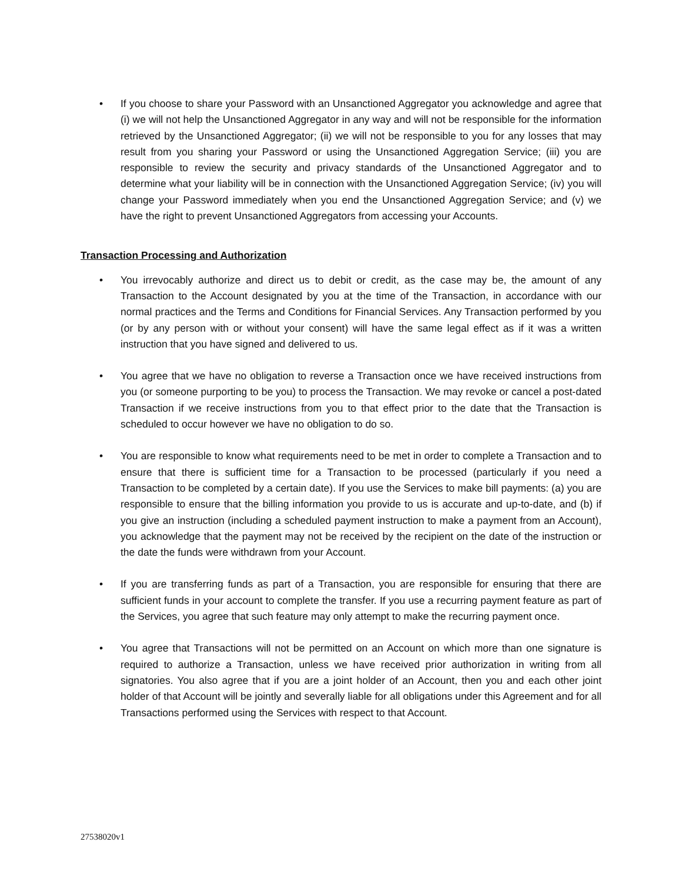• If you choose to share your Password with an Unsanctioned Aggregator you acknowledge and agree that (i) we will not help the Unsanctioned Aggregator in any way and will not be responsible for the information retrieved by the Unsanctioned Aggregator; (ii) we will not be responsible to you for any losses that may result from you sharing your Password or using the Unsanctioned Aggregation Service; (iii) you are responsible to review the security and privacy standards of the Unsanctioned Aggregator and to determine what your liability will be in connection with the Unsanctioned Aggregation Service; (iv) you will change your Password immediately when you end the Unsanctioned Aggregation Service; and (v) we have the right to prevent Unsanctioned Aggregators from accessing your Accounts.
Transaction Processing and Authorization
• You irrevocably authorize and direct us to debit or credit, as the case may be, the amount of any Transaction to the Account designated by you at the time of the Transaction, in accordance with our normal practices and the Terms and Conditions for Financial Services. Any Transaction performed by you (or by any person with or without your consent) will have the same legal effect as if it was a written instruction that you have signed and delivered to us.
• You agree that we have no obligation to reverse a Transaction once we have received instructions from you (or someone purporting to be you) to process the Transaction. We may revoke or cancel a post-dated Transaction if we receive instructions from you to that effect prior to the date that the Transaction is scheduled to occur however we have no obligation to do so.
• You are responsible to know what requirements need to be met in order to complete a Transaction and to ensure that there is sufficient time for a Transaction to be processed (particularly if you need a Transaction to be completed by a certain date). If you use the Services to make bill payments: (a) you are responsible to ensure that the billing information you provide to us is accurate and up-to-date, and (b) if you give an instruction (including a scheduled payment instruction to make a payment from an Account), you acknowledge that the payment may not be received by the recipient on the date of the instruction or the date the funds were withdrawn from your Account.
• If you are transferring funds as part of a Transaction, you are responsible for ensuring that there are sufficient funds in your account to complete the transfer. If you use a recurring payment feature as part of the Services, you agree that such feature may only attempt to make the recurring payment once.
• You agree that Transactions will not be permitted on an Account on which more than one signature is required to authorize a Transaction, unless we have received prior authorization in writing from all signatories. You also agree that if you are a joint holder of an Account, then you and each other joint holder of that Account will be jointly and severally liable for all obligations under this Agreement and for all Transactions performed using the Services with respect to that Account.
27538020v1